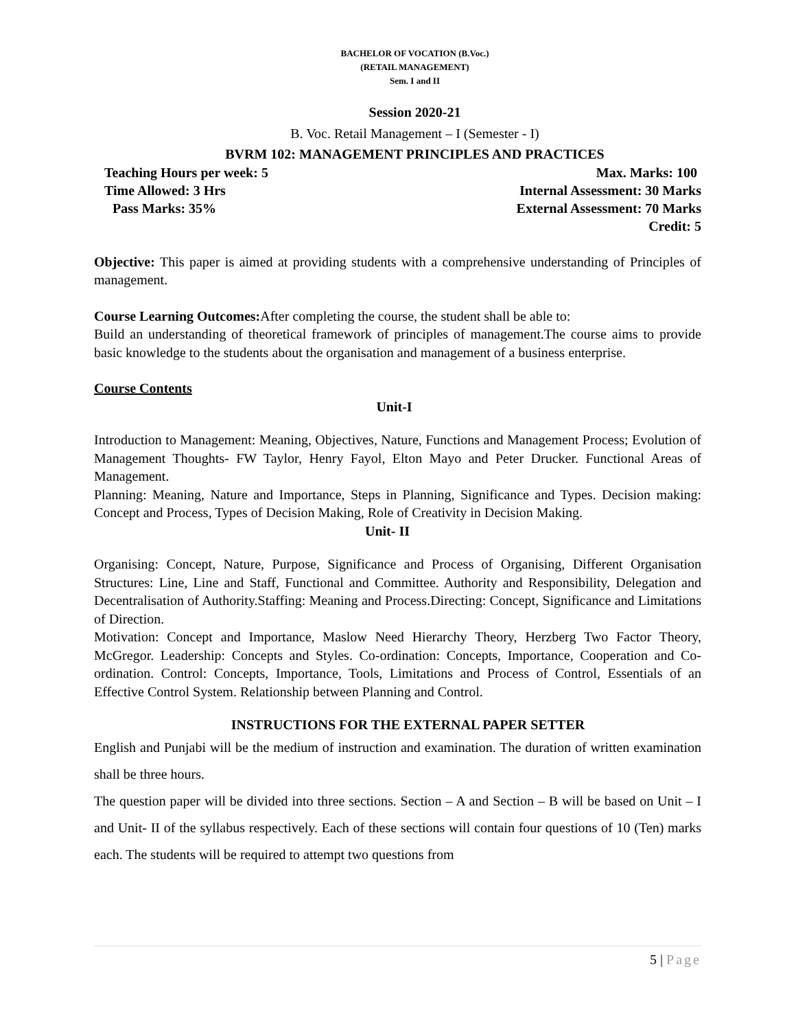BACHELOR OF VOCATION (B.Voc.)
(RETAIL MANAGEMENT)
Sem. I and II
Session 2020-21
B. Voc. Retail Management – I (Semester - I)
BVRM 102: MANAGEMENT PRINCIPLES AND PRACTICES
Teaching Hours per week: 5 Max. Marks: 100
Time Allowed: 3 Hrs Internal Assessment: 30 Marks
Pass Marks: 35% External Assessment: 70 Marks
Credit: 5
Objective: This paper is aimed at providing students with a comprehensive understanding of Principles of management.
Course Learning Outcomes: After completing the course, the student shall be able to:
Build an understanding of theoretical framework of principles of management.The course aims to provide basic knowledge to the students about the organisation and management of a business enterprise.
Course Contents
Unit-I
Introduction to Management: Meaning, Objectives, Nature, Functions and Management Process; Evolution of Management Thoughts- FW Taylor, Henry Fayol, Elton Mayo and Peter Drucker. Functional Areas of Management.
Planning: Meaning, Nature and Importance, Steps in Planning, Significance and Types. Decision making: Concept and Process, Types of Decision Making, Role of Creativity in Decision Making.
Unit- II
Organising: Concept, Nature, Purpose, Significance and Process of Organising, Different Organisation Structures: Line, Line and Staff, Functional and Committee. Authority and Responsibility, Delegation and Decentralisation of Authority.Staffing: Meaning and Process.Directing: Concept, Significance and Limitations of Direction.
Motivation: Concept and Importance, Maslow Need Hierarchy Theory, Herzberg Two Factor Theory, McGregor. Leadership: Concepts and Styles. Co-ordination: Concepts, Importance, Cooperation and Co-ordination. Control: Concepts, Importance, Tools, Limitations and Process of Control, Essentials of an Effective Control System. Relationship between Planning and Control.
INSTRUCTIONS FOR THE EXTERNAL PAPER SETTER
English and Punjabi will be the medium of instruction and examination. The duration of written examination shall be three hours.
The question paper will be divided into three sections. Section – A and Section – B will be based on Unit – I and Unit- II of the syllabus respectively. Each of these sections will contain four questions of 10 (Ten) marks each. The students will be required to attempt two questions from
5 | Page